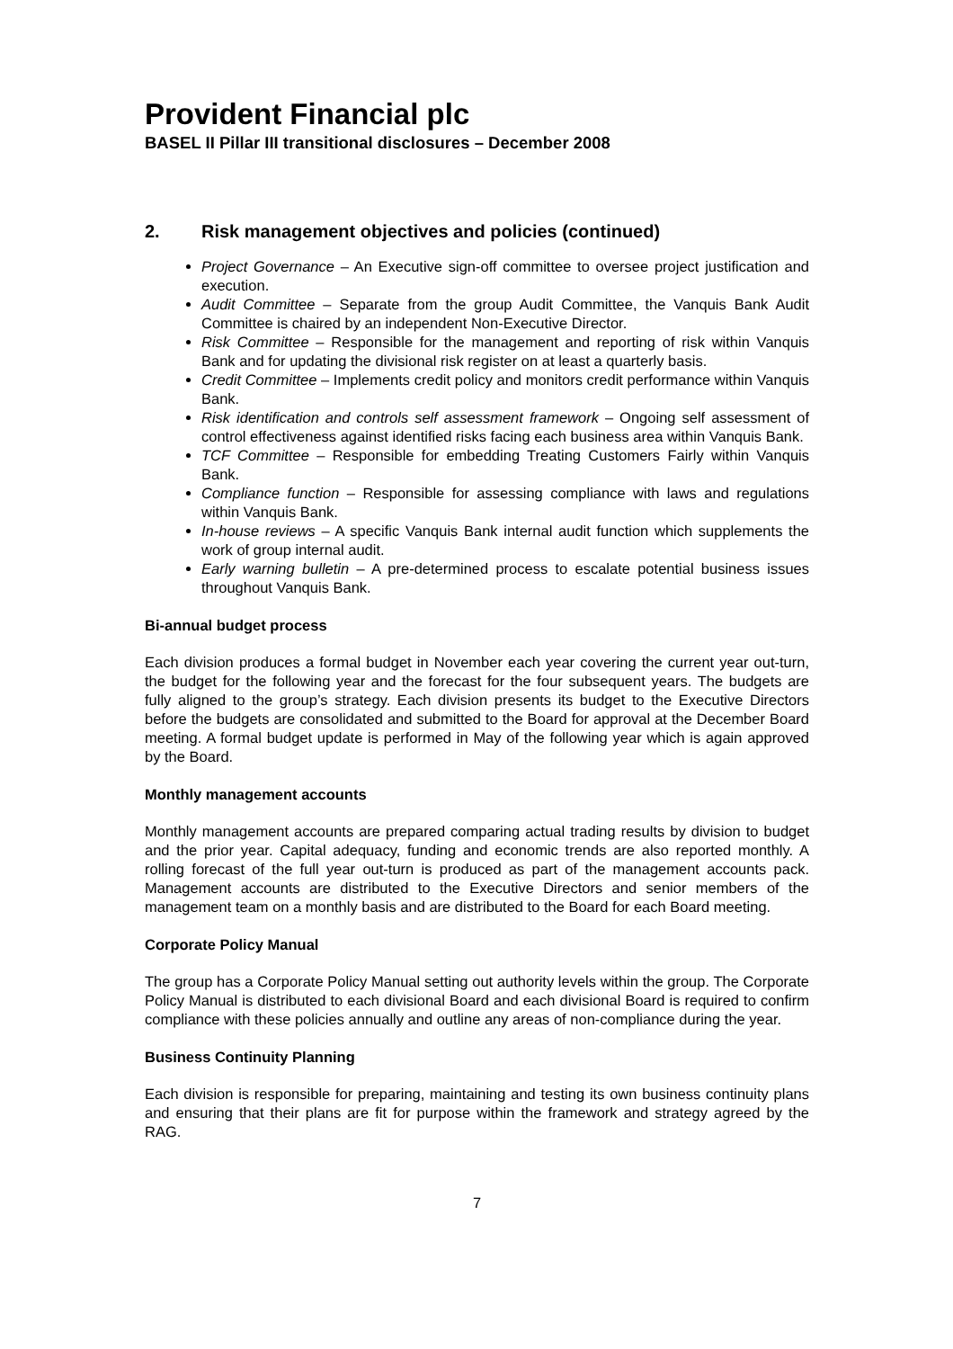Provident Financial plc
BASEL II Pillar III transitional disclosures – December 2008
2. Risk management objectives and policies (continued)
Project Governance – An Executive sign-off committee to oversee project justification and execution.
Audit Committee – Separate from the group Audit Committee, the Vanquis Bank Audit Committee is chaired by an independent Non-Executive Director.
Risk Committee – Responsible for the management and reporting of risk within Vanquis Bank and for updating the divisional risk register on at least a quarterly basis.
Credit Committee – Implements credit policy and monitors credit performance within Vanquis Bank.
Risk identification and controls self assessment framework – Ongoing self assessment of control effectiveness against identified risks facing each business area within Vanquis Bank.
TCF Committee – Responsible for embedding Treating Customers Fairly within Vanquis Bank.
Compliance function – Responsible for assessing compliance with laws and regulations within Vanquis Bank.
In-house reviews – A specific Vanquis Bank internal audit function which supplements the work of group internal audit.
Early warning bulletin – A pre-determined process to escalate potential business issues throughout Vanquis Bank.
Bi-annual budget process
Each division produces a formal budget in November each year covering the current year out-turn, the budget for the following year and the forecast for the four subsequent years. The budgets are fully aligned to the group’s strategy. Each division presents its budget to the Executive Directors before the budgets are consolidated and submitted to the Board for approval at the December Board meeting. A formal budget update is performed in May of the following year which is again approved by the Board.
Monthly management accounts
Monthly management accounts are prepared comparing actual trading results by division to budget and the prior year. Capital adequacy, funding and economic trends are also reported monthly. A rolling forecast of the full year out-turn is produced as part of the management accounts pack. Management accounts are distributed to the Executive Directors and senior members of the management team on a monthly basis and are distributed to the Board for each Board meeting.
Corporate Policy Manual
The group has a Corporate Policy Manual setting out authority levels within the group. The Corporate Policy Manual is distributed to each divisional Board and each divisional Board is required to confirm compliance with these policies annually and outline any areas of non-compliance during the year.
Business Continuity Planning
Each division is responsible for preparing, maintaining and testing its own business continuity plans and ensuring that their plans are fit for purpose within the framework and strategy agreed by the RAG.
7